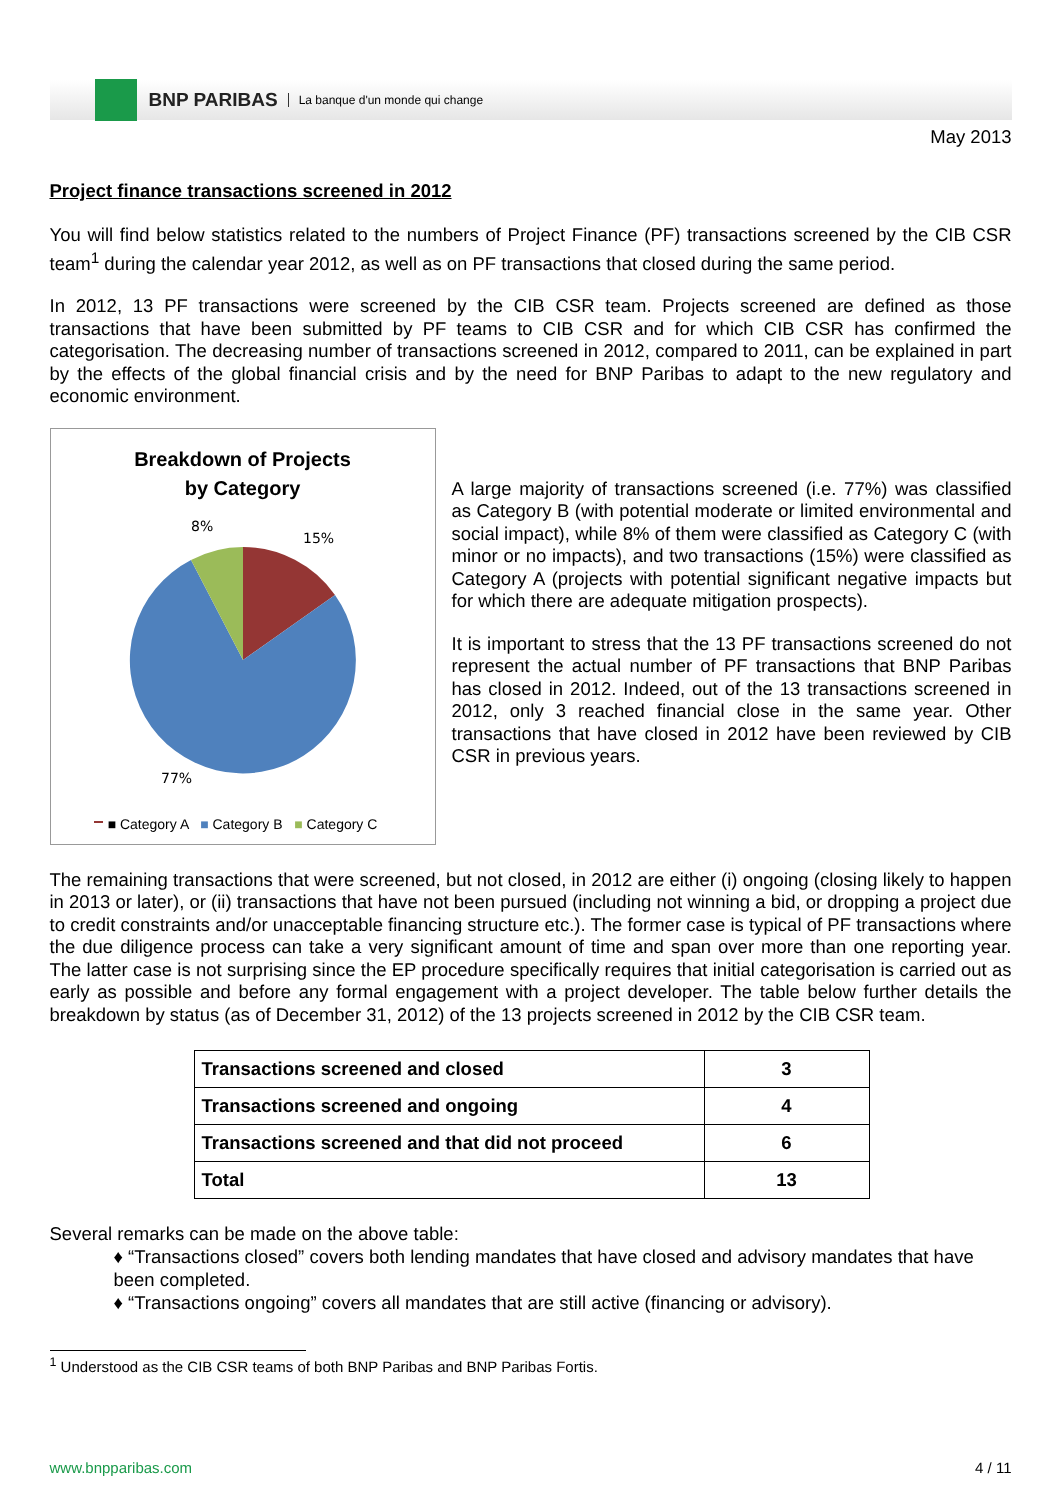BNP PARIBAS La banque d'un monde qui change
May 2013
Project finance transactions screened in 2012
You will find below statistics related to the numbers of Project Finance (PF) transactions screened by the CIB CSR team<sup>1</sup> during the calendar year 2012, as well as on PF transactions that closed during the same period.
In 2012, 13 PF transactions were screened by the CIB CSR team. Projects screened are defined as those transactions that have been submitted by PF teams to CIB CSR and for which CIB CSR has confirmed the categorisation. The decreasing number of transactions screened in 2012, compared to 2011, can be explained in part by the effects of the global financial crisis and by the need for BNP Paribas to adapt to the new regulatory and economic environment.
Breakdown of Projects
by Category
8%
15%
77%
■ Category A ■ Category B ■ Category C
A large majority of transactions screened (i.e. 77%) was classified as Category B (with potential moderate or limited environmental and social impact), while 8% of them were classified as Category C (with minor or no impacts), and two transactions (15%) were classified as Category A (projects with potential significant negative impacts but for which there are adequate mitigation prospects).
It is important to stress that the 13 PF transactions screened do not represent the actual number of PF transactions that BNP Paribas has closed in 2012. Indeed, out of the 13 transactions screened in 2012, only 3 reached financial close in the same year. Other transactions that have closed in 2012 have been reviewed by CIB CSR in previous years.
The remaining transactions that were screened, but not closed, in 2012 are either (i) ongoing (closing likely to happen in 2013 or later), or (ii) transactions that have not been pursued (including not winning a bid, or dropping a project due to credit constraints and/or unacceptable financing structure etc.). The former case is typical of PF transactions where the due diligence process can take a very significant amount of time and span over more than one reporting year. The latter case is not surprising since the EP procedure specifically requires that initial categorisation is carried out as early as possible and before any formal engagement with a project developer. The table below further details the breakdown by status (as of December 31, 2012) of the 13 projects screened in 2012 by the CIB CSR team.
| Transactions screened and closed | 3 |
| Transactions screened and ongoing | 4 |
| Transactions screened and that did not proceed | 6 |
| Total | 13 |
Several remarks can be made on the above table:
♦ “Transactions closed” covers both lending mandates that have closed and advisory mandates that have been completed.
♦ “Transactions ongoing” covers all mandates that are still active (financing or advisory).
<sup>1</sup> Understood as the CIB CSR teams of both BNP Paribas and BNP Paribas Fortis.
www.bnpparibas.com 4 / 11